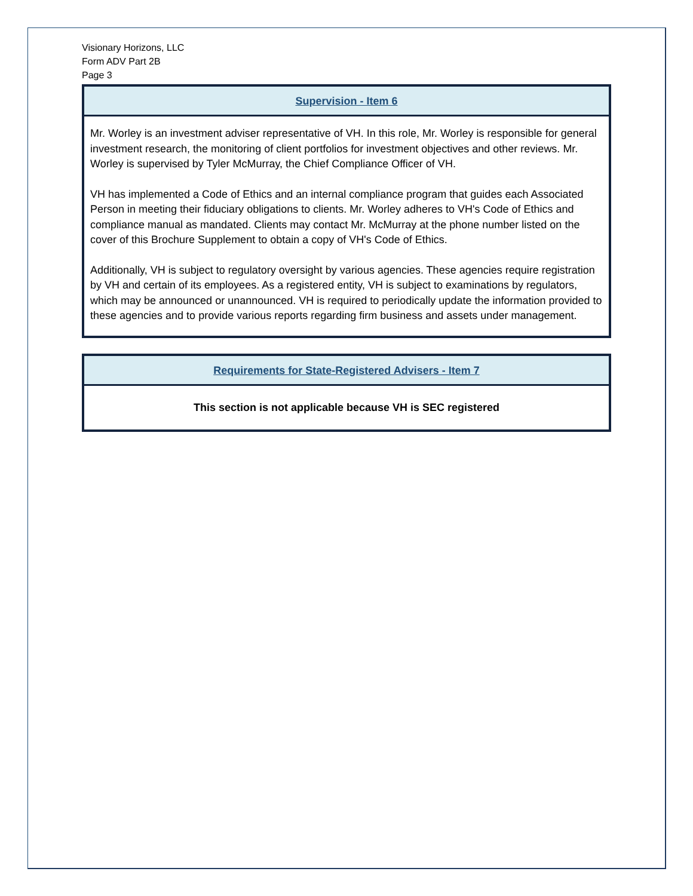Visionary Horizons, LLC
Form ADV Part 2B
Page 3
Supervision - Item 6
Mr. Worley is an investment adviser representative of VH. In this role, Mr. Worley is responsible for general investment research, the monitoring of client portfolios for investment objectives and other reviews. Mr. Worley is supervised by Tyler McMurray, the Chief Compliance Officer of VH.
VH has implemented a Code of Ethics and an internal compliance program that guides each Associated Person in meeting their fiduciary obligations to clients. Mr. Worley adheres to VH's Code of Ethics and compliance manual as mandated. Clients may contact Mr. McMurray at the phone number listed on the cover of this Brochure Supplement to obtain a copy of VH's Code of Ethics.
Additionally, VH is subject to regulatory oversight by various agencies. These agencies require registration by VH and certain of its employees. As a registered entity, VH is subject to examinations by regulators, which may be announced or unannounced. VH is required to periodically update the information provided to these agencies and to provide various reports regarding firm business and assets under management.
Requirements for State-Registered Advisers - Item 7
This section is not applicable because VH is SEC registered